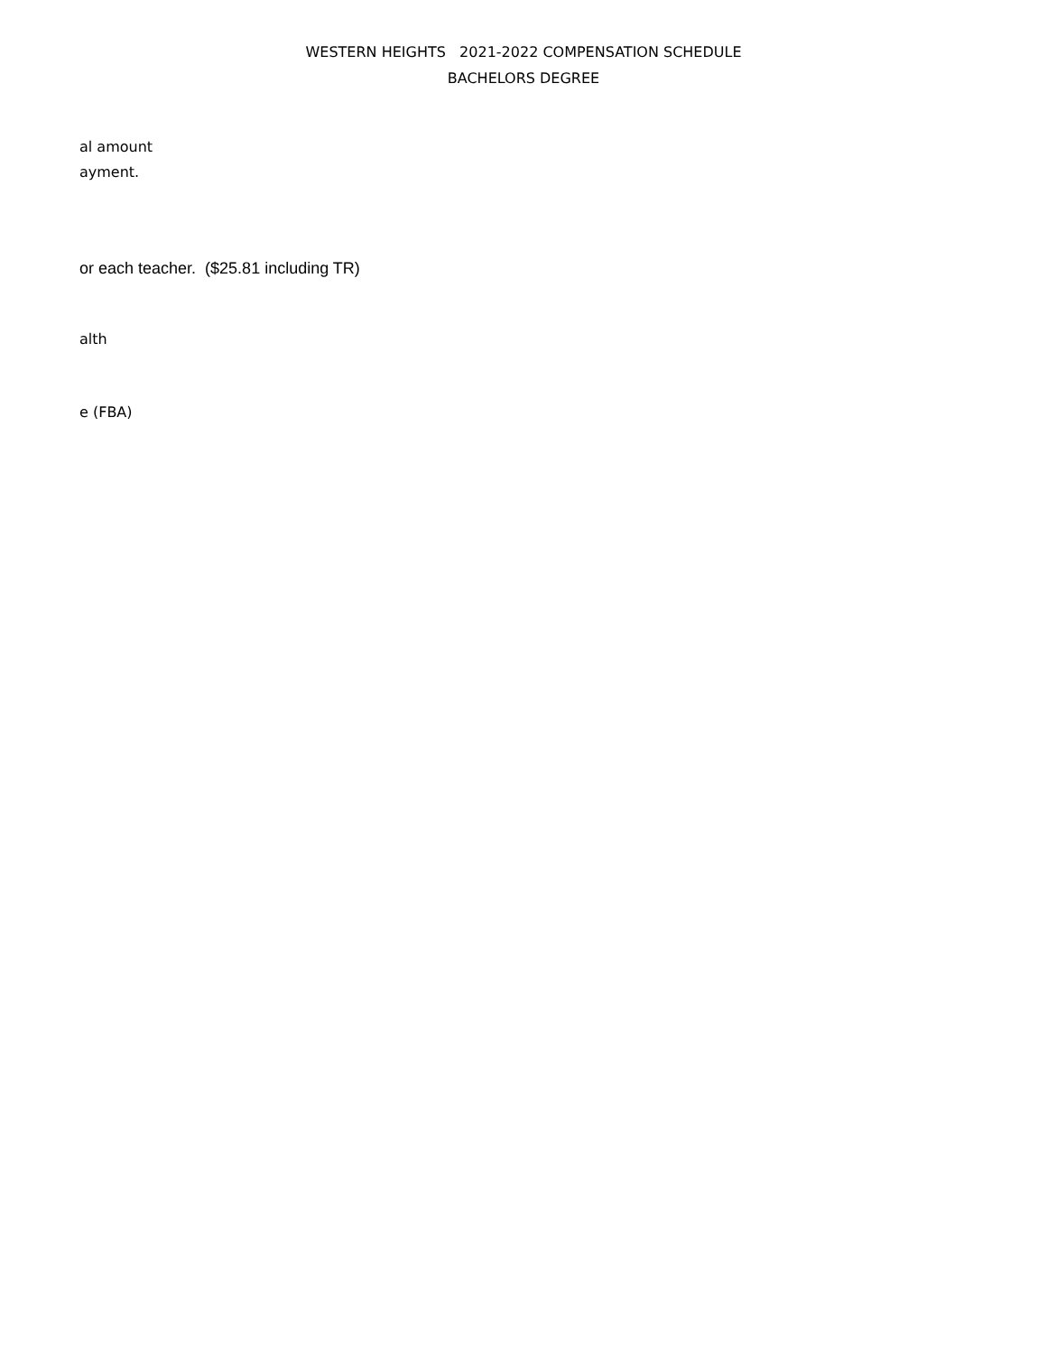WESTERN HEIGHTS 2021-2022 COMPENSATION SCHEDULE
BACHELORS DEGREE
al amount
ayment.
or each teacher. ($25.81 including TR)
alth
e (FBA)